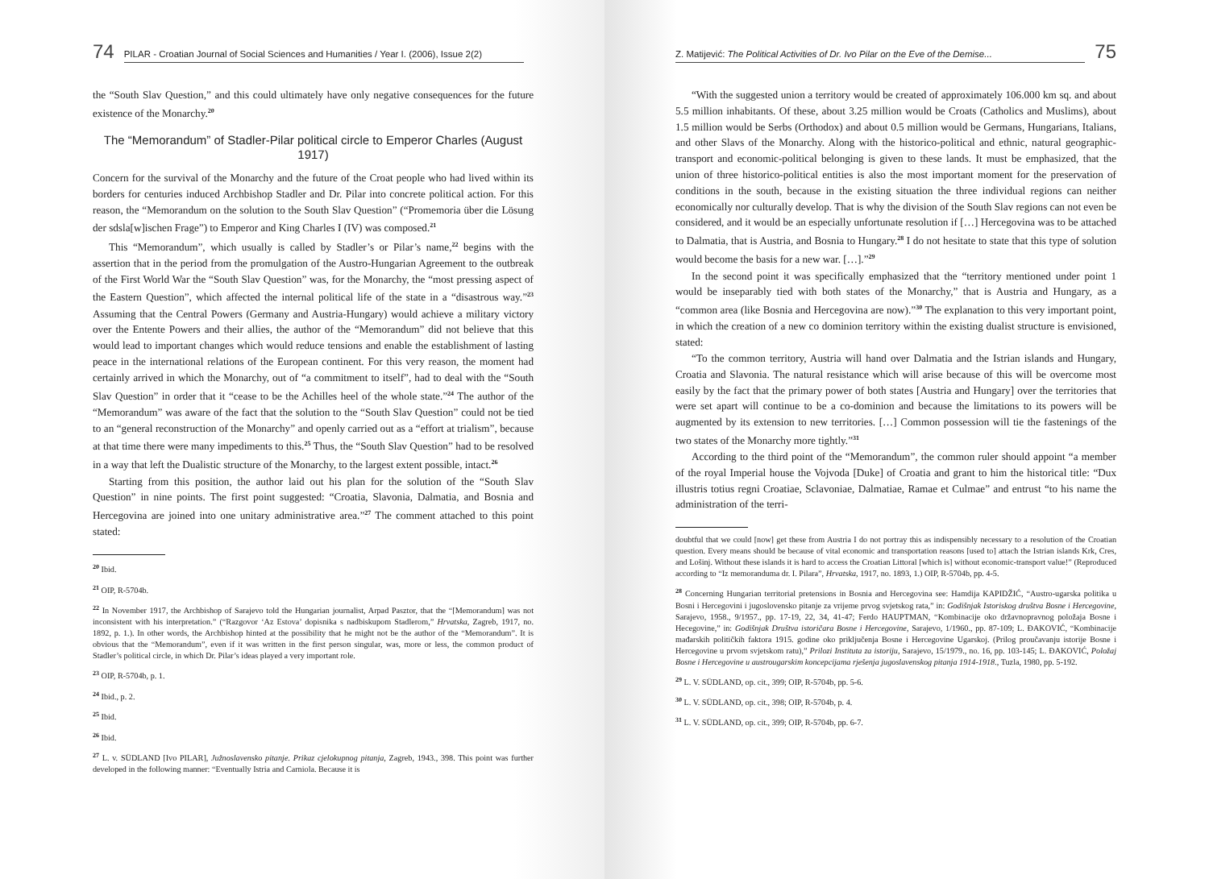74 PILAR - Croatian Journal of Social Sciences and Humanities / Year I. (2006), Issue 2(2)
the “South Slav Question,” and this could ultimately have only negative consequences for the future existence of the Monarchy.<sup>20</sup>
The “Memorandum” of Stadler-Pilar political circle to Emperor Charles (August 1917)
Concern for the survival of the Monarchy and the future of the Croat people who had lived within its borders for centuries induced Archbishop Stadler and Dr. Pilar into concrete political action. For this reason, the “Memorandum on the solution to the South Slav Question” (“Promemoria über die Lösung der sdsla[w]ischen Frage”) to Emperor and King Charles I (IV) was composed.<sup>21</sup>
This “Memorandum”, which usually is called by Stadler’s or Pilar’s name,<sup>22</sup> begins with the assertion that in the period from the promulgation of the Austro-Hungarian Agreement to the outbreak of the First World War the “South Slav Question” was, for the Monarchy, the “most pressing aspect of the Eastern Question”, which affected the internal political life of the state in a “disastrous way.”<sup>23</sup> Assuming that the Central Powers (Germany and Austria-Hungary) would achieve a military victory over the Entente Powers and their allies, the author of the “Memorandum” did not believe that this would lead to important changes which would reduce tensions and enable the establishment of lasting peace in the international relations of the European continent. For this very reason, the moment had certainly arrived in which the Monarchy, out of “a commitment to itself”, had to deal with the “South Slav Question” in order that it “cease to be the Achilles heel of the whole state.”<sup>24</sup> The author of the “Memorandum” was aware of the fact that the solution to the “South Slav Question” could not be tied to an “general reconstruction of the Monarchy” and openly carried out as a “effort at trialism”, because at that time there were many impediments to this.<sup>25</sup> Thus, the “South Slav Question” had to be resolved in a way that left the Dualistic structure of the Monarchy, to the largest extent possible, intact.<sup>26</sup>
Starting from this position, the author laid out his plan for the solution of the “South Slav Question” in nine points. The first point suggested: “Croatia, Slavonia, Dalmatia, and Bosnia and Hercegovina are joined into one unitary administrative area.”<sup>27</sup> The comment attached to this point stated:
<sup>20</sup> Ibid.
<sup>21</sup> OIP, R-5704b.
<sup>22</sup> In November 1917, the Archbishop of Sarajevo told the Hungarian journalist, Arpad Pasztor, that the “[Memorandum] was not inconsistent with his interpretation.” (“Razgovor ‘Az Estova’ dopisnika s nadbiskupom Stadlerom,” Hrvatska, Zagreb, 1917, no. 1892, p. 1.). In other words, the Archbishop hinted at the possibility that he might not be the author of the “Memorandum”. It is obvious that the “Memorandum”, even if it was written in the first person singular, was, more or less, the common product of Stadler’s political circle, in which Dr. Pilar’s ideas played a very important role.
<sup>23</sup> OIP, R-5704b, p. 1.
<sup>24</sup> Ibid., p. 2.
<sup>25</sup> Ibid.
<sup>26</sup> Ibid.
<sup>27</sup> L. v. SÜDLAND [Ivo PILAR], Južnoslavensko pitanje. Prikaz cjelokupnog pitanja, Zagreb, 1943., 398. This point was further developed in the following manner: “Eventually Istria and Carniola. Because it is
Z. Matijević: The Political Activities of Dr. Ivo Pilar on the Eve of the Demise... 75
“With the suggested union a territory would be created of approximately 106.000 km sq. and about 5.5 million inhabitants. Of these, about 3.25 million would be Croats (Catholics and Muslims), about 1.5 million would be Serbs (Orthodox) and about 0.5 million would be Germans, Hungarians, Italians, and other Slavs of the Monarchy. Along with the historico-political and ethnic, natural geographic-transport and economic-political belonging is given to these lands. It must be emphasized, that the union of three historico-political entities is also the most important moment for the preservation of conditions in the south, because in the existing situation the three individual regions can neither economically nor culturally develop. That is why the division of the South Slav regions can not even be considered, and it would be an especially unfortunate resolution if […] Hercegovina was to be attached to Dalmatia, that is Austria, and Bosnia to Hungary.<sup>28</sup> I do not hesitate to state that this type of solution would become the basis for a new war. […].”<sup>29</sup>
In the second point it was specifically emphasized that the “territory mentioned under point 1 would be inseparably tied with both states of the Monarchy,” that is Austria and Hungary, as a “common area (like Bosnia and Hercegovina are now).”<sup>30</sup> The explanation to this very important point, in which the creation of a new co dominion territory within the existing dualist structure is envisioned, stated:
“To the common territory, Austria will hand over Dalmatia and the Istrian islands and Hungary, Croatia and Slavonia. The natural resistance which will arise because of this will be overcome most easily by the fact that the primary power of both states [Austria and Hungary] over the territories that were set apart will continue to be a co-dominion and because the limitations to its powers will be augmented by its extension to new territories. […] Common possession will tie the fastenings of the two states of the Monarchy more tightly.”<sup>31</sup>
According to the third point of the “Memorandum”, the common ruler should appoint “a member of the royal Imperial house the Vojvoda [Duke] of Croatia and grant to him the historical title: “Dux illustris totius regni Croatiae, Sclavoniae, Dalmatiae, Ramae et Culmae” and entrust “to his name the administration of the terri-
doubtful that we could [now] get these from Austria I do not portray this as indispensibly necessary to a resolution of the Croatian question. Every means should be because of vital economic and transportation reasons [used to] attach the Istrian islands Krk, Cres, and Lošinj. Without these islands it is hard to access the Croatian Littoral [which is] without economic-transport value!” (Reproduced according to “Iz memoranduma dr. I. Pilara”, Hrvatska, 1917, no. 1893, 1.) OIP, R-5704b, pp. 4-5.
<sup>28</sup> Concerning Hungarian territorial pretensions in Bosnia and Hercegovina see: Hamdija KAPIDŽIĆ, “Austro-ugarska politika u Bosni i Hercegovini i jugoslovensko pitanje za vrijeme prvog svjetskog rata,” in: Godišnjak Istoriskog društva Bosne i Hercegovine, Sarajevo, 1958., 9/1957., pp. 17-19, 22, 34, 41-47; Ferdo HAUPTMAN, “Kombinacije oko državnopravnog položaja Bosne i Hecegovine,” in: Godišnjak Društva istoričara Bosne i Hercegovine, Sarajevo, 1/1960., pp. 87-109; L. ĐAKOVIĆ, “Kombinacije mađarskih političkih faktora 1915. godine oko priključenja Bosne i Hercegovine Ugarskoj. (Prilog proučavanju istorije Bosne i Hercegovine u prvom svjetskom ratu),” Prilozi Instituta za istoriju, Sarajevo, 15/1979., no. 16, pp. 103-145; L. ĐAKOVIĆ, Položaj Bosne i Hercegovine u austrougarskim koncepcijama rješenja jugoslavenskog pitanja 1914-1918., Tuzla, 1980, pp. 5-192.
<sup>29</sup> L. V. SÜDLAND, op. cit., 399; OIP, R-5704b, pp. 5-6.
<sup>30</sup> L. V. SÜDLAND, op. cit., 398; OIP, R-5704b, p. 4.
<sup>31</sup> L. V. SÜDLAND, op. cit., 399; OIP, R-5704b, pp. 6-7.